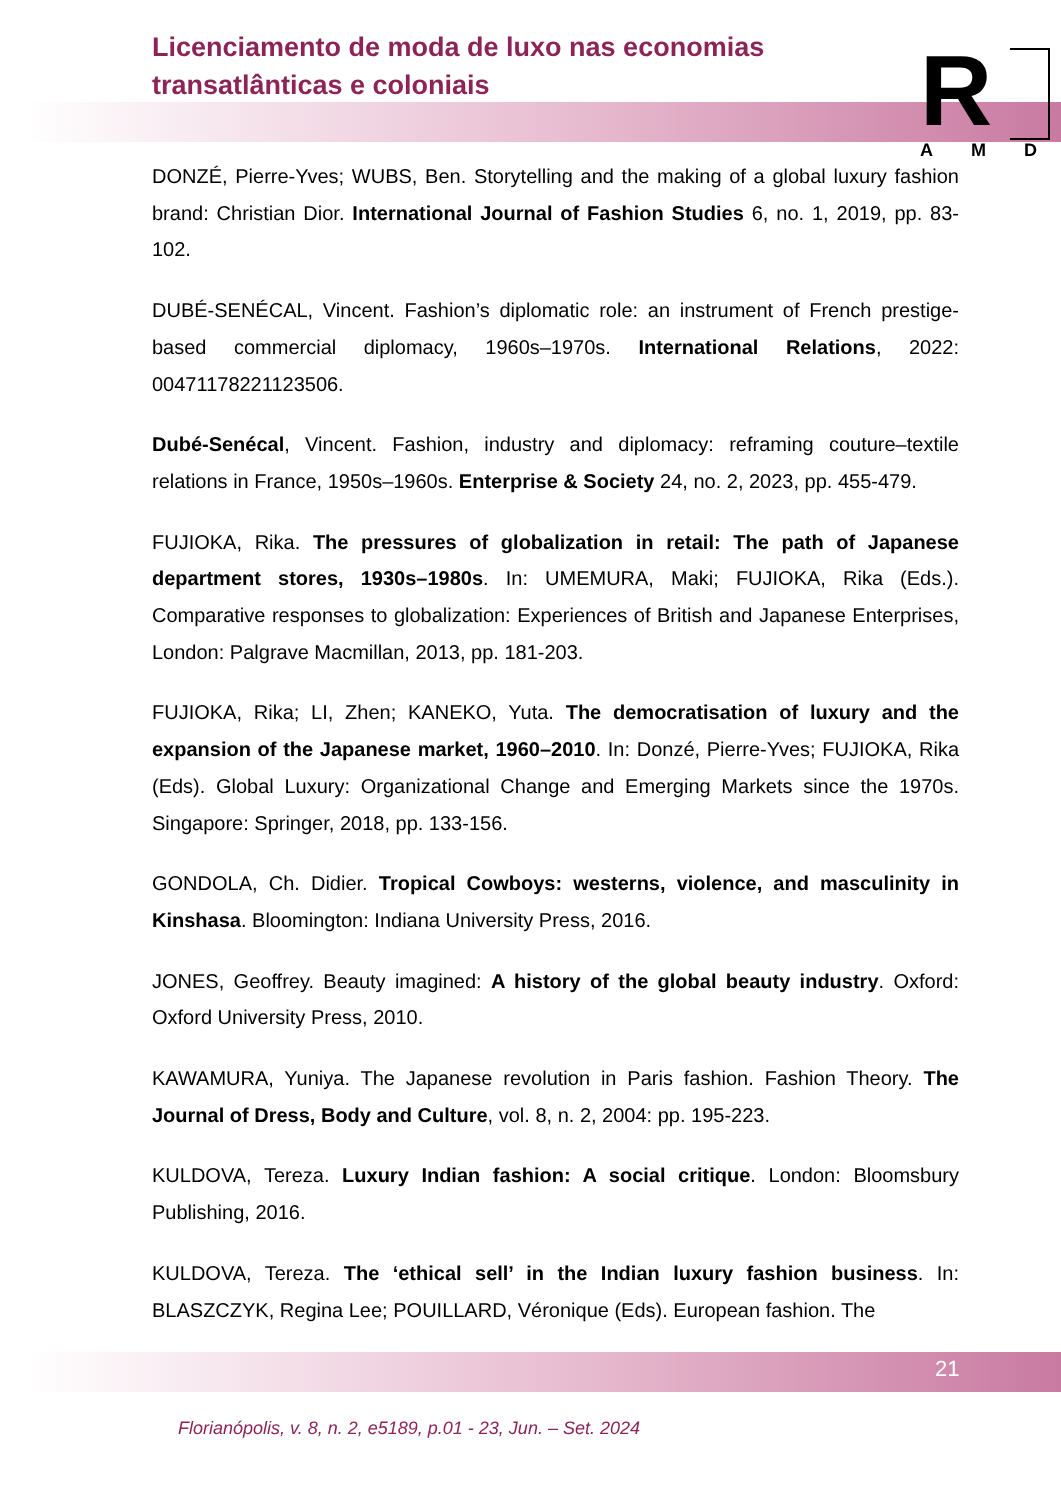Licenciamento de moda de luxo nas economias
transatlânticas e coloniais
R
AMD
DONZÉ, Pierre-Yves; WUBS, Ben. Storytelling and the making of a global luxury fashion brand: Christian Dior. International Journal of Fashion Studies 6, no. 1, 2019, pp. 83-102.
DUBÉ-SENÉCAL, Vincent. Fashion’s diplomatic role: an instrument of French prestige-based commercial diplomacy, 1960s–1970s. International Relations, 2022: 00471178221123506.
Dubé-Senécal, Vincent. Fashion, industry and diplomacy: reframing couture–textile relations in France, 1950s–1960s. Enterprise & Society 24, no. 2, 2023, pp. 455-479.
FUJIOKA, Rika. The pressures of globalization in retail: The path of Japanese department stores, 1930s–1980s. In: UMEMURA, Maki; FUJIOKA, Rika (Eds.). Comparative responses to globalization: Experiences of British and Japanese Enterprises, London: Palgrave Macmillan, 2013, pp. 181-203.
FUJIOKA, Rika; LI, Zhen; KANEKO, Yuta. The democratisation of luxury and the expansion of the Japanese market, 1960–2010. In: Donzé, Pierre-Yves; FUJIOKA, Rika (Eds). Global Luxury: Organizational Change and Emerging Markets since the 1970s. Singapore: Springer, 2018, pp. 133-156.
GONDOLA, Ch. Didier. Tropical Cowboys: westerns, violence, and masculinity in Kinshasa. Bloomington: Indiana University Press, 2016.
JONES, Geoffrey. Beauty imagined: A history of the global beauty industry. Oxford: Oxford University Press, 2010.
KAWAMURA, Yuniya. The Japanese revolution in Paris fashion. Fashion Theory. The Journal of Dress, Body and Culture, vol. 8, n. 2, 2004: pp. 195-223.
KULDOVA, Tereza. Luxury Indian fashion: A social critique. London: Bloomsbury Publishing, 2016.
KULDOVA, Tereza. The ‘ethical sell’ in the Indian luxury fashion business. In: BLASZCZYK, Regina Lee; POUILLARD, Véronique (Eds). European fashion. The
21
Florianópolis, v. 8, n. 2, e5189, p.01 - 23, Jun. – Set. 2024